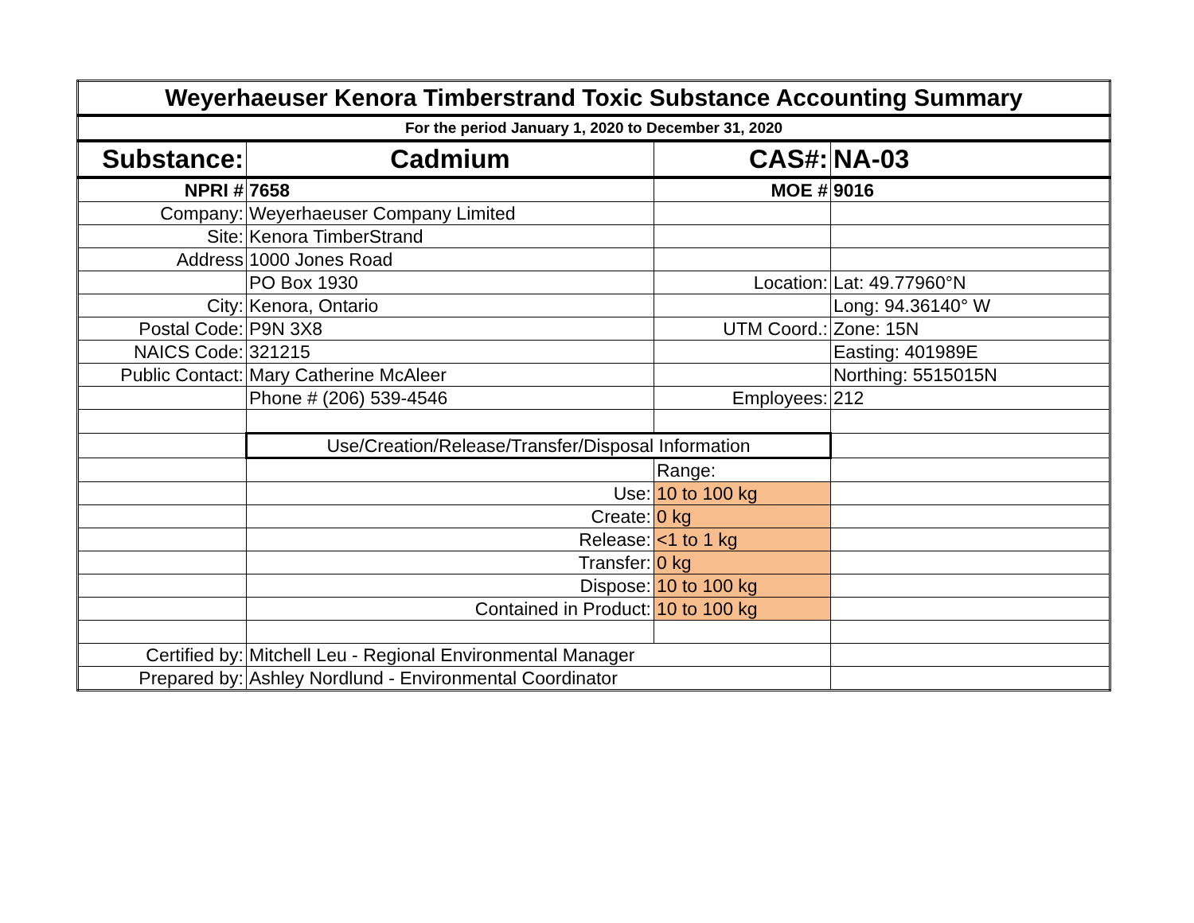| Weyerhaeuser Kenora Timberstrand Toxic Substance Accounting Summary | | | |
| For the period January 1, 2020 to December 31, 2020 | | | |
| Substance: | Cadmium | CAS#: | NA-03 |
| NPRI # | 7658 | MOE # | 9016 |
| Company: | Weyerhaeuser Company Limited | | |
| Site: | Kenora TimberStrand | | |
| Address | 1000 Jones Road | | |
| | PO Box 1930 | Location: | Lat: 49.77960°N |
| City: | Kenora, Ontario | | Long: 94.36140° W |
| Postal Code: | P9N 3X8 | UTM Coord.: | Zone: 15N |
| NAICS Code: | 321215 | | Easting: 401989E |
| Public Contact: | Mary Catherine McAleer | | Northing: 5515015N |
| | Phone # (206) 539-4546 | Employees: | 212 |
| | Use/Creation/Release/Transfer/Disposal Information | | |
| | | Range: | |
| | Use: | 10 to 100 kg | |
| | Create: | 0 kg | |
| | Release: | <1 to 1 kg | |
| | Transfer: | 0 kg | |
| | Dispose: | 10 to 100 kg | |
| | Contained in Product: | 10 to 100 kg | |
| Certified by: | Mitchell Leu - Regional Environmental Manager | | |
| Prepared by: | Ashley Nordlund - Environmental Coordinator | | |